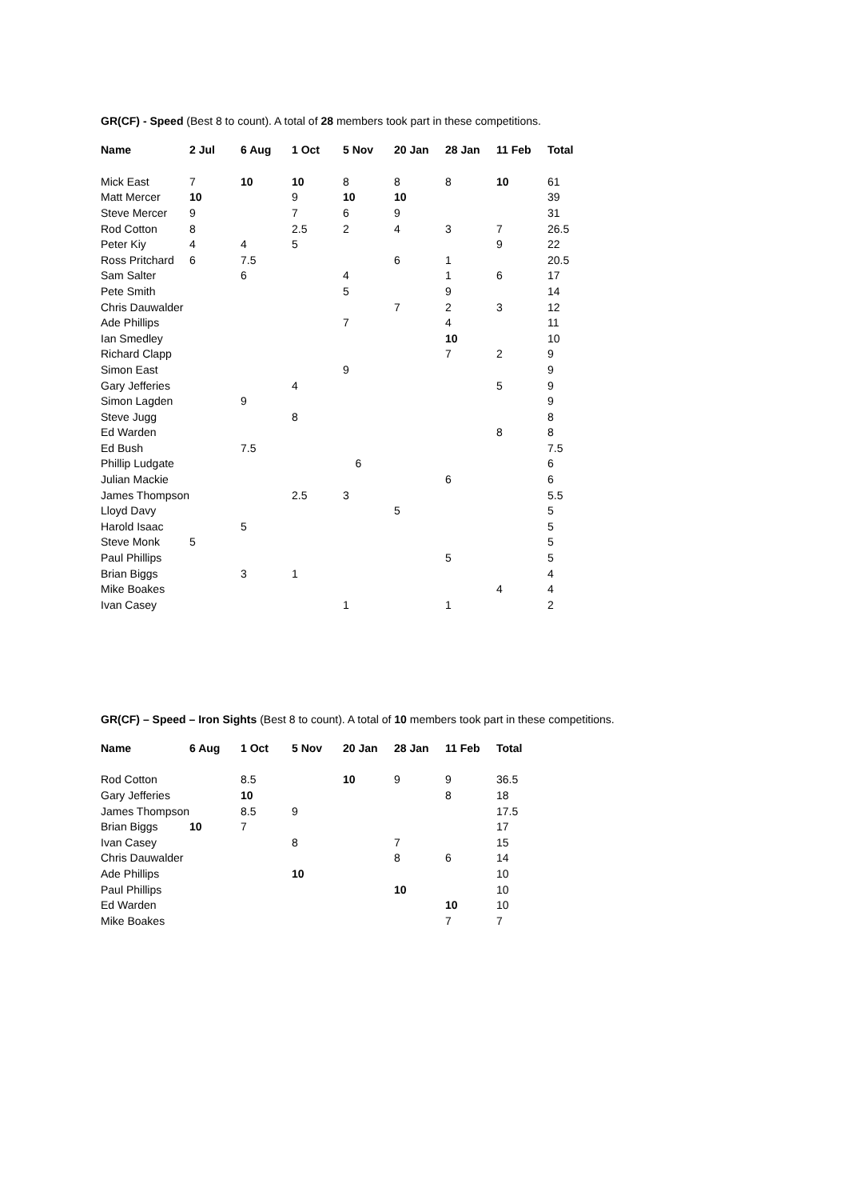GR(CF) - Speed (Best 8 to count). A total of 28 members took part in these competitions.
| Name | 2 Jul | 6 Aug | 1 Oct | 5 Nov | 20 Jan | 28 Jan | 11 Feb | Total |
| --- | --- | --- | --- | --- | --- | --- | --- | --- |
| Mick East | 7 | 10 | 10 | 8 | 8 | 8 | 10 | 61 |
| Matt Mercer | 10 | | 9 | 10 | 10 | | | 39 |
| Steve Mercer | 9 | | 7 | 6 | 9 | | | 31 |
| Rod Cotton | 8 | | 2.5 | 2 | 4 | 3 | 7 | 26.5 |
| Peter Kiy | 4 | 4 | 5 | | | | 9 | 22 |
| Ross Pritchard | 6 | 7.5 | | | 6 | 1 | | 20.5 |
| Sam Salter | | 6 | | 4 | | 1 | 6 | 17 |
| Pete Smith | | | | 5 | | 9 | | 14 |
| Chris Dauwalder | | | | | 7 | 2 | 3 | 12 |
| Ade Phillips | | | | 7 | | 4 | | 11 |
| Ian Smedley | | | | | | 10 | | 10 |
| Richard Clapp | | | | | | 7 | 2 | 9 |
| Simon East | | | | 9 | | | | 9 |
| Gary Jefferies | | | 4 | | | | 5 | 9 |
| Simon Lagden | | 9 | | | | | | 9 |
| Steve Jugg | | | 8 | | | | | 8 |
| Ed Warden | | | | | | | 8 | 8 |
| Ed Bush | | 7.5 | | | | | | 7.5 |
| Phillip Ludgate | | | | 6 | | | | 6 |
| Julian Mackie | | | | | | 6 | | 6 |
| James Thompson | | | 2.5 | 3 | | | | 5.5 |
| Lloyd Davy | | | | | 5 | | | 5 |
| Harold Isaac | | 5 | | | | | | 5 |
| Steve Monk | 5 | | | | | | | 5 |
| Paul Phillips | | | | | | 5 | | 5 |
| Brian Biggs | | 3 | 1 | | | | | 4 |
| Mike Boakes | | | | | | | 4 | 4 |
| Ivan Casey | | | | 1 | | 1 | | 2 |
GR(CF) – Speed – Iron Sights (Best 8 to count). A total of 10 members took part in these competitions.
| Name | 6 Aug | 1 Oct | 5 Nov | 20 Jan | 28 Jan | 11 Feb | Total |
| --- | --- | --- | --- | --- | --- | --- | --- |
| Rod Cotton | | 8.5 | | 10 | 9 | 9 | 36.5 |
| Gary Jefferies | | 10 | | | | 8 | 18 |
| James Thompson | | 8.5 | 9 | | | | 17.5 |
| Brian Biggs | 10 | 7 | | | | | 17 |
| Ivan Casey | | | 8 | | 7 | | 15 |
| Chris Dauwalder | | | | | 8 | 6 | 14 |
| Ade Phillips | | | 10 | | | | 10 |
| Paul Phillips | | | | | 10 | | 10 |
| Ed Warden | | | | | | 10 | 10 |
| Mike Boakes | | | | | | 7 | 7 |